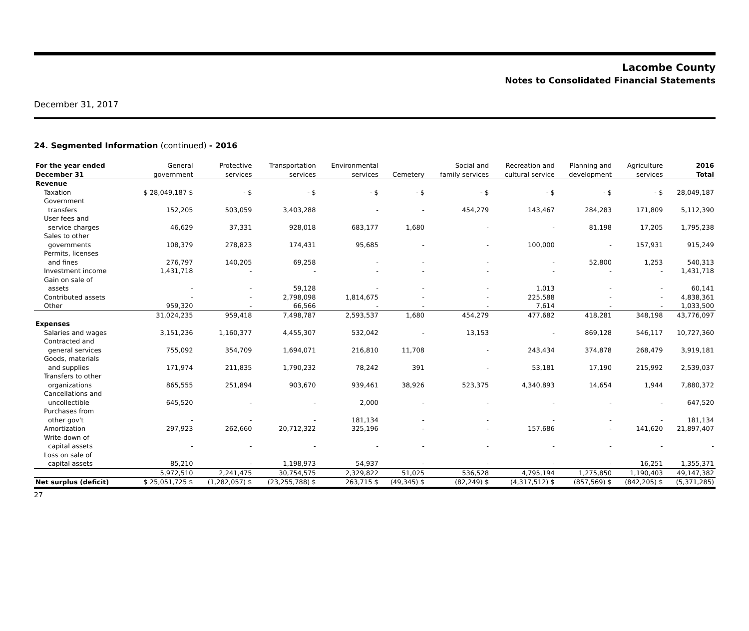Lacombe County
Notes to Consolidated Financial Statements
December 31, 2017
24. Segmented Information (continued) - 2016
| For the year ended December 31 | General government | Protective services | Transportation services | Environmental services | Cemetery | Social and family services | Recreation and cultural service | Planning and development | Agriculture services | 2016 Total |
| --- | --- | --- | --- | --- | --- | --- | --- | --- | --- | --- |
| Revenue | | | | | | | | | | |
| Taxation | $ 28,049,187 $ | - $ | - $ | - $ | - $ | - $ | - $ | - $ | - $ | 28,049,187 |
| Government transfers | 152,205 | 503,059 | 3,403,288 | - | - | 454,279 | 143,467 | 284,283 | 171,809 | 5,112,390 |
| User fees and service charges | 46,629 | 37,331 | 928,018 | 683,177 | 1,680 | - | - | 81,198 | 17,205 | 1,795,238 |
| Sales to other governments | 108,379 | 278,823 | 174,431 | 95,685 | - | - | 100,000 | - | 157,931 | 915,249 |
| Permits, licenses and fines | 276,797 | 140,205 | 69,258 | - | - | - | - | 52,800 | 1,253 | 540,313 |
| Investment income | 1,431,718 | - | - | - | - | - | - | - | - | 1,431,718 |
| Gain on sale of assets | - | - | 59,128 | - | - | - | 1,013 | - | - | 60,141 |
| Contributed assets | - | - | 2,798,098 | 1,814,675 | - | - | 225,588 | - | - | 4,838,361 |
| Other | 959,320 | - | 66,566 | - | - | - | 7,614 | - | - | 1,033,500 |
| | 31,024,235 | 959,418 | 7,498,787 | 2,593,537 | 1,680 | 454,279 | 477,682 | 418,281 | 348,198 | 43,776,097 |
| Expenses | | | | | | | | | | |
| Salaries and wages | 3,151,236 | 1,160,377 | 4,455,307 | 532,042 | - | 13,153 | - | 869,128 | 546,117 | 10,727,360 |
| Contracted and general services | 755,092 | 354,709 | 1,694,071 | 216,810 | 11,708 | - | 243,434 | 374,878 | 268,479 | 3,919,181 |
| Goods, materials and supplies | 171,974 | 211,835 | 1,790,232 | 78,242 | 391 | - | 53,181 | 17,190 | 215,992 | 2,539,037 |
| Transfers to other organizations | 865,555 | 251,894 | 903,670 | 939,461 | 38,926 | 523,375 | 4,340,893 | 14,654 | 1,944 | 7,880,372 |
| Cancellations and uncollectible | 645,520 | - | - | 2,000 | - | - | - | - | - | 647,520 |
| Purchases from other gov't | - | - | - | 181,134 | - | - | - | - | - | 181,134 |
| Amortization | 297,923 | 262,660 | 20,712,322 | 325,196 | - | - | 157,686 | - | 141,620 | 21,897,407 |
| Write-down of capital assets | - | - | - | - | - | - | - | - | - | - |
| Loss on sale of capital assets | 85,210 | - | 1,198,973 | 54,937 | - | - | - | - | 16,251 | 1,355,371 |
| | 5,972,510 | 2,241,475 | 30,754,575 | 2,329,822 | 51,025 | 536,528 | 4,795,194 | 1,275,850 | 1,190,403 | 49,147,382 |
| Net surplus (deficit) | $ 25,051,725 $ | (1,282,057) $ | (23,255,788) $ | 263,715 $ | (49,345) $ | (82,249) $ | (4,317,512) $ | (857,569) $ | (842,205) $ | (5,371,285) |
27